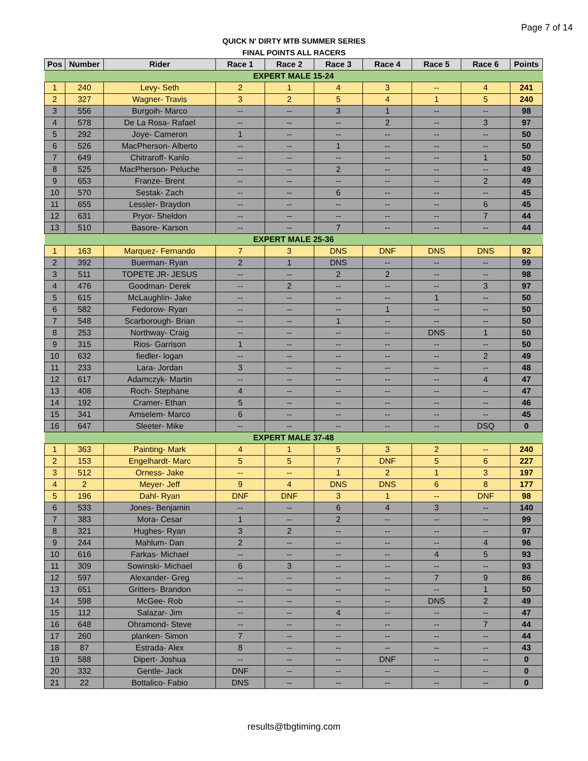Page 7 of 14
QUICK N' DIRTY MTB SUMMER SERIES
FINAL POINTS ALL RACERS
| Pos | Number | Rider | Race 1 | Race 2 | Race 3 | Race 4 | Race 5 | Race 6 | Points |
| --- | --- | --- | --- | --- | --- | --- | --- | --- | --- |
| EXPERT MALE 15-24 | | | | | | | | | |
| 1 | 240 | Levy- Seth | 2 | 1 | 4 | 3 | -- | 4 | 241 |
| 2 | 327 | Wagner- Travis | 3 | 2 | 5 | 4 | 1 | 5 | 240 |
| 3 | 556 | Burgoih- Marco | -- | -- | 3 | 1 | -- | -- | 98 |
| 4 | 578 | De La Rosa- Rafael | -- | -- | -- | 2 | -- | 3 | 97 |
| 5 | 292 | Joye- Cameron | 1 | -- | -- | -- | -- | -- | 50 |
| 6 | 526 | MacPherson- Alberto | -- | -- | 1 | -- | -- | -- | 50 |
| 7 | 649 | Chitraroff- Kanlo | -- | -- | -- | -- | -- | 1 | 50 |
| 8 | 525 | MacPherson- Peluche | -- | -- | 2 | -- | -- | -- | 49 |
| 9 | 653 | Franze- Brent | -- | -- | -- | -- | -- | 2 | 49 |
| 10 | 570 | Sestak- Zach | -- | -- | 6 | -- | -- | -- | 45 |
| 11 | 655 | Lessler- Braydon | -- | -- | -- | -- | -- | 6 | 45 |
| 12 | 631 | Pryor- Sheldon | -- | -- | -- | -- | -- | 7 | 44 |
| 13 | 510 | Basore- Karson | -- | -- | 7 | -- | -- | -- | 44 |
| EXPERT MALE 25-36 | | | | | | | | | |
| 1 | 163 | Marquez- Fernando | 7 | 3 | DNS | DNF | DNS | DNS | 92 |
| 2 | 392 | Buerman- Ryan | 2 | 1 | DNS | -- | -- | -- | 99 |
| 3 | 511 | TOPETE JR- JESUS | -- | -- | 2 | 2 | -- | -- | 98 |
| 4 | 476 | Goodman- Derek | -- | 2 | -- | -- | -- | 3 | 97 |
| 5 | 615 | McLaughlin- Jake | -- | -- | -- | -- | 1 | -- | 50 |
| 6 | 582 | Fedorow- Ryan | -- | -- | -- | 1 | -- | -- | 50 |
| 7 | 548 | Scarborough- Brian | -- | -- | 1 | -- | -- | -- | 50 |
| 8 | 253 | Northway- Craig | -- | -- | -- | -- | DNS | 1 | 50 |
| 9 | 315 | Rios- Garrison | 1 | -- | -- | -- | -- | -- | 50 |
| 10 | 632 | fiedler- logan | -- | -- | -- | -- | -- | 2 | 49 |
| 11 | 233 | Lara- Jordan | 3 | -- | -- | -- | -- | -- | 48 |
| 12 | 617 | Adamczyk- Martin | -- | -- | -- | -- | -- | 4 | 47 |
| 13 | 408 | Roch- Stephane | 4 | -- | -- | -- | -- | -- | 47 |
| 14 | 192 | Cramer- Ethan | 5 | -- | -- | -- | -- | -- | 46 |
| 15 | 341 | Amselem- Marco | 6 | -- | -- | -- | -- | -- | 45 |
| 16 | 647 | Sleeter- Mike | -- | -- | -- | -- | -- | DSQ | 0 |
| EXPERT MALE 37-48 | | | | | | | | | |
| 1 | 363 | Painting- Mark | 4 | 1 | 5 | 3 | 2 | -- | 240 |
| 2 | 153 | Engelhardt- Marc | 5 | 5 | 7 | DNF | 5 | 6 | 227 |
| 3 | 512 | Orness- Jake | -- | -- | 1 | 2 | 1 | 3 | 197 |
| 4 | 2 | Meyer- Jeff | 9 | 4 | DNS | DNS | 6 | 8 | 177 |
| 5 | 196 | Dahl- Ryan | DNF | DNF | 3 | 1 | -- | DNF | 98 |
| 6 | 533 | Jones- Benjamin | -- | -- | 6 | 4 | 3 | -- | 140 |
| 7 | 383 | Mora- Cesar | 1 | -- | 2 | -- | -- | -- | 99 |
| 8 | 321 | Hughes- Ryan | 3 | 2 | -- | -- | -- | -- | 97 |
| 9 | 244 | Mahlum- Dan | 2 | -- | -- | -- | -- | 4 | 96 |
| 10 | 616 | Farkas- Michael | -- | -- | -- | -- | 4 | 5 | 93 |
| 11 | 309 | Sowinski- Michael | 6 | 3 | -- | -- | -- | -- | 93 |
| 12 | 597 | Alexander- Greg | -- | -- | -- | -- | 7 | 9 | 86 |
| 13 | 651 | Gritters- Brandon | -- | -- | -- | -- | -- | 1 | 50 |
| 14 | 598 | McGee- Rob | -- | -- | -- | -- | DNS | 2 | 49 |
| 15 | 112 | Salazar- Jim | -- | -- | 4 | -- | -- | -- | 47 |
| 16 | 648 | Ohramond- Steve | -- | -- | -- | -- | -- | 7 | 44 |
| 17 | 260 | planken- Simon | 7 | -- | -- | -- | -- | -- | 44 |
| 18 | 87 | Estrada- Alex | 8 | -- | -- | -- | -- | -- | 43 |
| 19 | 588 | Dipert- Joshua | -- | -- | -- | DNF | -- | -- | 0 |
| 20 | 332 | Gentle- Jack | DNF | -- | -- | -- | -- | -- | 0 |
| 21 | 22 | Bottalico- Fabio | DNS | -- | -- | -- | -- | -- | 0 |
results@tbgtiming.com